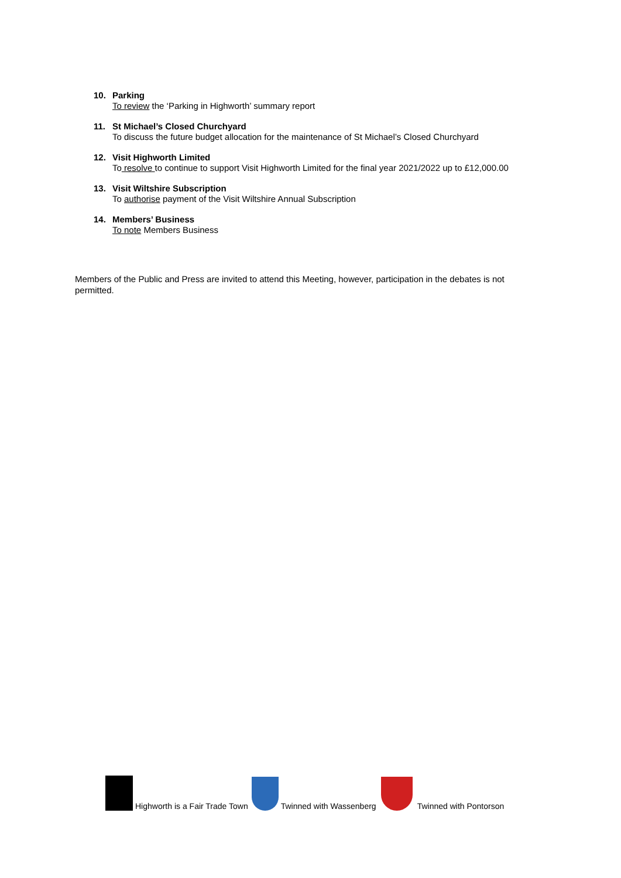10. Parking
To review the ‘Parking in Highworth’ summary report
11. St Michael’s Closed Churchyard
To discuss the future budget allocation for the maintenance of St Michael’s Closed Churchyard
12. Visit Highworth Limited
To resolve to continue to support Visit Highworth Limited for the final year 2021/2022 up to £12,000.00
13. Visit Wiltshire Subscription
To authorise payment of the Visit Wiltshire Annual Subscription
14. Members’ Business
To note Members Business
Members of the Public and Press are invited to attend this Meeting, however, participation in the debates is not permitted.
Highworth is a Fair Trade Town Twinned with Wassenberg Twinned with Pontorson